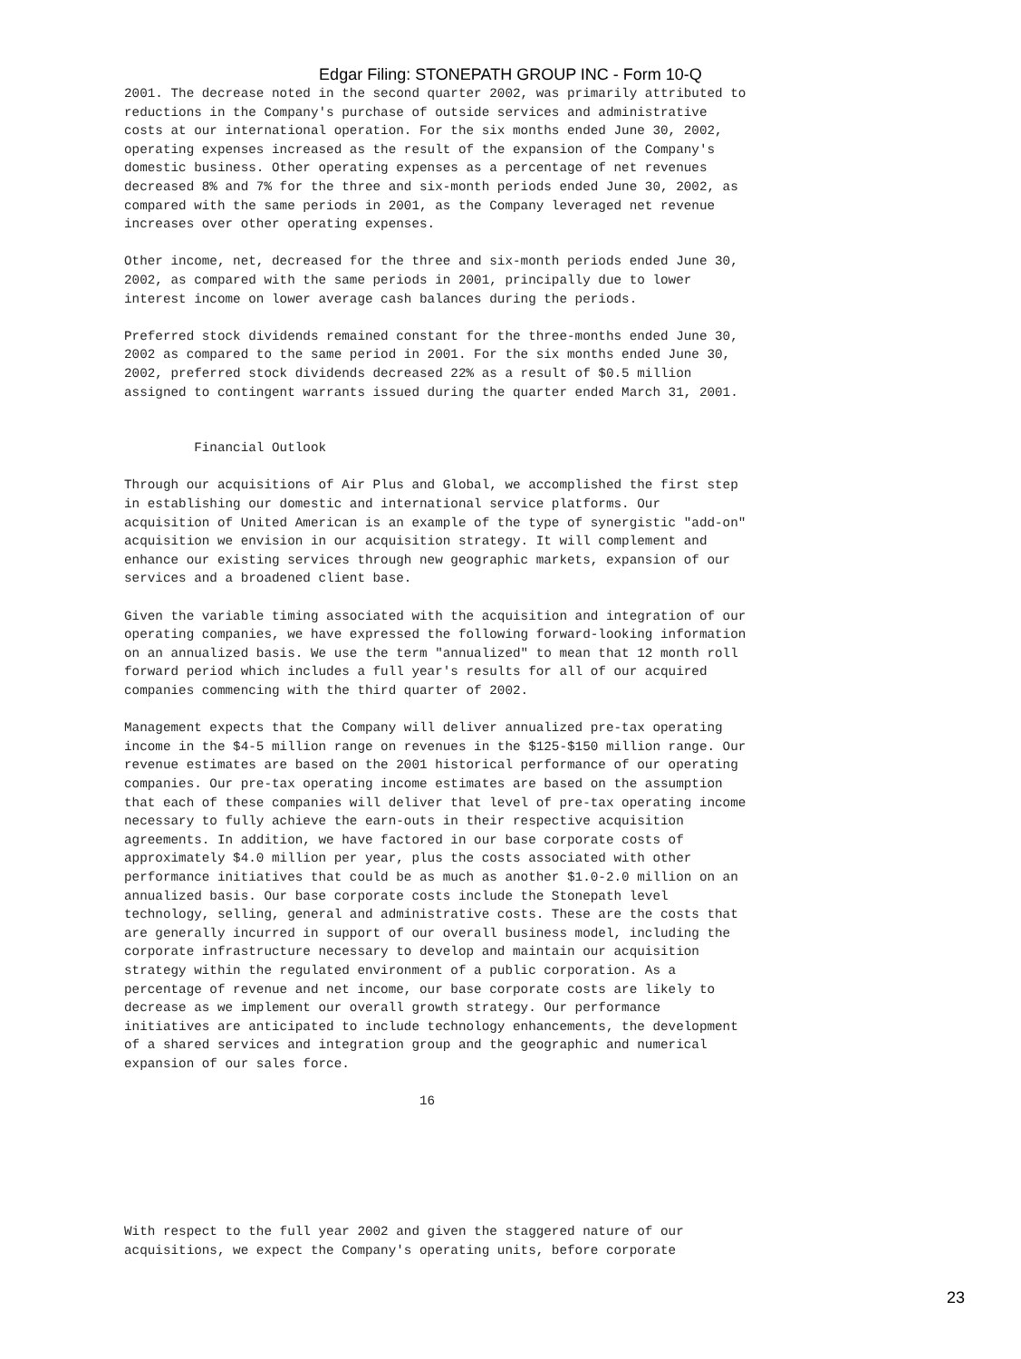Edgar Filing: STONEPATH GROUP INC - Form 10-Q
2001. The decrease noted in the second quarter 2002, was primarily attributed to
reductions in the Company's purchase of outside services and administrative
costs at our international operation. For the six months ended June 30, 2002,
operating expenses increased as the result of the expansion of the Company's
domestic business. Other operating expenses as a percentage of net revenues
decreased 8% and 7% for the three and six-month periods ended June 30, 2002, as
compared with the same periods in 2001, as the Company leveraged net revenue
increases over other operating expenses.

Other income, net, decreased for the three and six-month periods ended June 30,
2002, as compared with the same periods in 2001, principally due to lower
interest income on lower average cash balances during the periods.

Preferred stock dividends remained constant for the three-months ended June 30,
2002 as compared to the same period in 2001. For the six months ended June 30,
2002, preferred stock dividends decreased 22% as a result of $0.5 million
assigned to contingent warrants issued during the quarter ended March 31, 2001.


         Financial Outlook

Through our acquisitions of Air Plus and Global, we accomplished the first step
in establishing our domestic and international service platforms. Our
acquisition of United American is an example of the type of synergistic "add-on"
acquisition we envision in our acquisition strategy. It will complement and
enhance our existing services through new geographic markets, expansion of our
services and a broadened client base.

Given the variable timing associated with the acquisition and integration of our
operating companies, we have expressed the following forward-looking information
on an annualized basis. We use the term "annualized" to mean that 12 month roll
forward period which includes a full year's results for all of our acquired
companies commencing with the third quarter of 2002.

Management expects that the Company will deliver annualized pre-tax operating
income in the $4-5 million range on revenues in the $125-$150 million range. Our
revenue estimates are based on the 2001 historical performance of our operating
companies. Our pre-tax operating income estimates are based on the assumption
that each of these companies will deliver that level of pre-tax operating income
necessary to fully achieve the earn-outs in their respective acquisition
agreements. In addition, we have factored in our base corporate costs of
approximately $4.0 million per year, plus the costs associated with other
performance initiatives that could be as much as another $1.0-2.0 million on an
annualized basis. Our base corporate costs include the Stonepath level
technology, selling, general and administrative costs. These are the costs that
are generally incurred in support of our overall business model, including the
corporate infrastructure necessary to develop and maintain our acquisition
strategy within the regulated environment of a public corporation. As a
percentage of revenue and net income, our base corporate costs are likely to
decrease as we implement our overall growth strategy. Our performance
initiatives are anticipated to include technology enhancements, the development
of a shared services and integration group and the geographic and numerical
expansion of our sales force.

                                      16






With respect to the full year 2002 and given the staggered nature of our
acquisitions, we expect the Company's operating units, before corporate
23